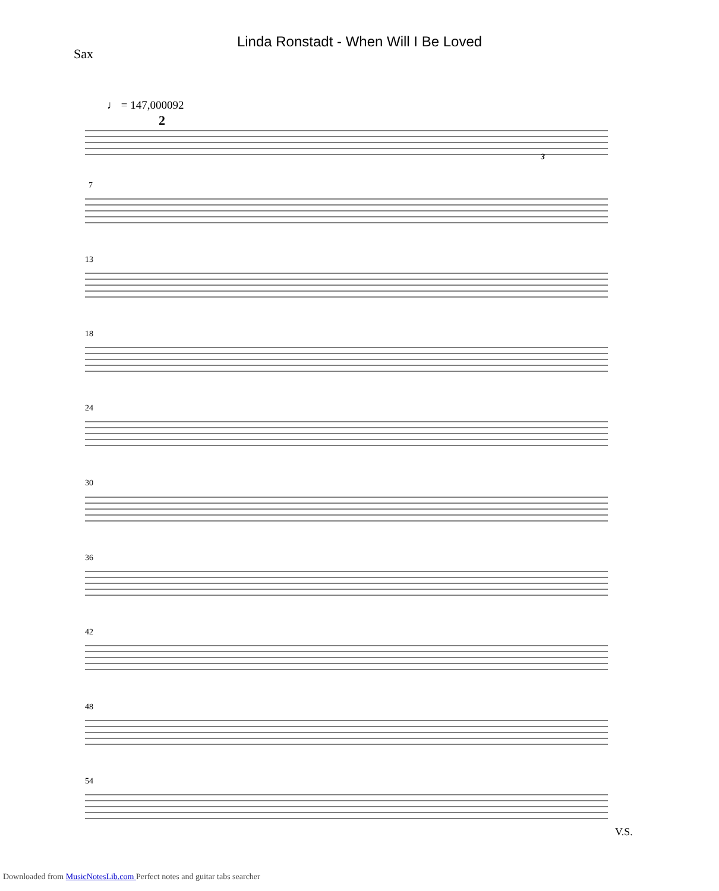Linda Ronstadt - When Will I Be Loved
Sax
♩ = 147,000092
7
13
18
24
30
36
42
48
54
2
3
V.S.
Downloaded from MusicNotesLib.com Perfect notes and guitar tabs searcher